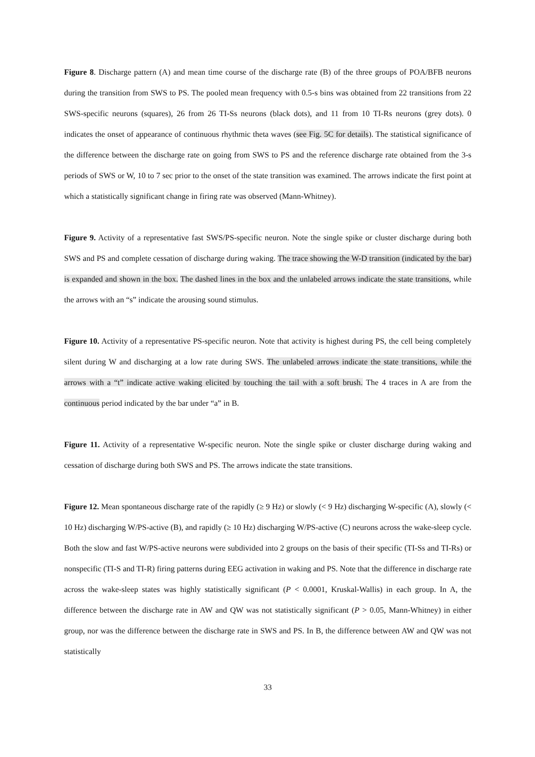Figure 8. Discharge pattern (A) and mean time course of the discharge rate (B) of the three groups of POA/BFB neurons during the transition from SWS to PS. The pooled mean frequency with 0.5-s bins was obtained from 22 transitions from 22 SWS-specific neurons (squares), 26 from 26 TI-Ss neurons (black dots), and 11 from 10 TI-Rs neurons (grey dots). 0 indicates the onset of appearance of continuous rhythmic theta waves (see Fig. 5C for details). The statistical significance of the difference between the discharge rate on going from SWS to PS and the reference discharge rate obtained from the 3-s periods of SWS or W, 10 to 7 sec prior to the onset of the state transition was examined. The arrows indicate the first point at which a statistically significant change in firing rate was observed (Mann-Whitney).
Figure 9. Activity of a representative fast SWS/PS-specific neuron. Note the single spike or cluster discharge during both SWS and PS and complete cessation of discharge during waking. The trace showing the W-D transition (indicated by the bar) is expanded and shown in the box. The dashed lines in the box and the unlabeled arrows indicate the state transitions, while the arrows with an “s” indicate the arousing sound stimulus.
Figure 10. Activity of a representative PS-specific neuron. Note that activity is highest during PS, the cell being completely silent during W and discharging at a low rate during SWS. The unlabeled arrows indicate the state transitions, while the arrows with a “t” indicate active waking elicited by touching the tail with a soft brush. The 4 traces in A are from the continuous period indicated by the bar under “a” in B.
Figure 11. Activity of a representative W-specific neuron. Note the single spike or cluster discharge during waking and cessation of discharge during both SWS and PS. The arrows indicate the state transitions.
Figure 12. Mean spontaneous discharge rate of the rapidly (≥ 9 Hz) or slowly (< 9 Hz) discharging W-specific (A), slowly (< 10 Hz) discharging W/PS-active (B), and rapidly (≥ 10 Hz) discharging W/PS-active (C) neurons across the wake-sleep cycle. Both the slow and fast W/PS-active neurons were subdivided into 2 groups on the basis of their specific (TI-Ss and TI-Rs) or nonspecific (TI-S and TI-R) firing patterns during EEG activation in waking and PS. Note that the difference in discharge rate across the wake-sleep states was highly statistically significant (P < 0.0001, Kruskal-Wallis) in each group. In A, the difference between the discharge rate in AW and QW was not statistically significant (P > 0.05, Mann-Whitney) in either group, nor was the difference between the discharge rate in SWS and PS. In B, the difference between AW and QW was not statistically
33